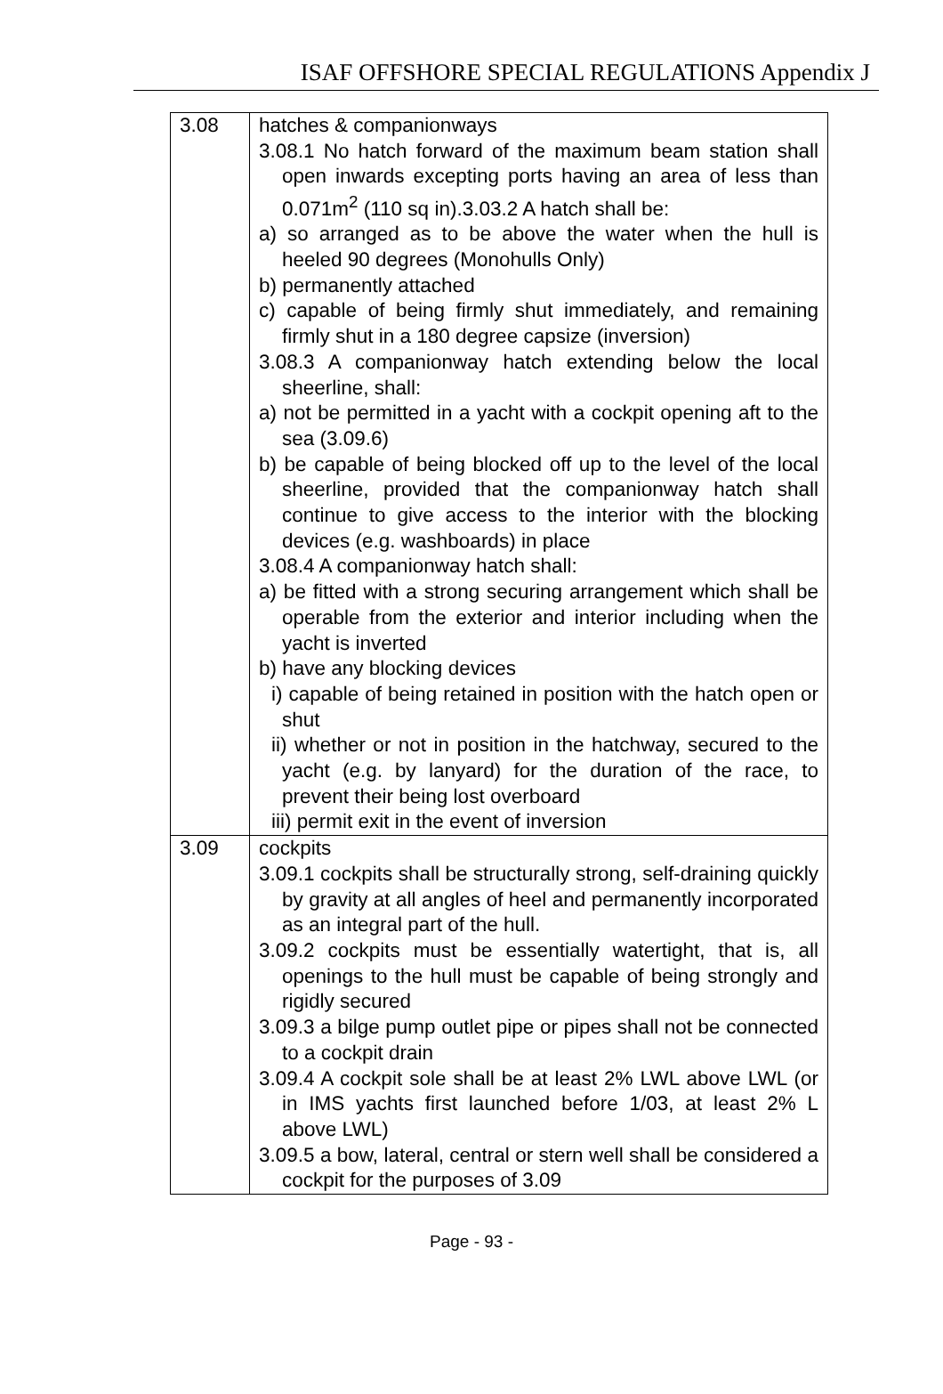ISAF OFFSHORE SPECIAL REGULATIONS Appendix J
| 3.08 | hatches & companionways 3.08.1 No hatch forward of the maximum beam station shall open inwards excepting ports having an area of less than 0.071m<sup>2</sup> (110 sq in).3.03.2 A hatch shall be: a) so arranged as to be above the water when the hull is heeled 90 degrees (Monohulls Only) b) permanently attached c) capable of being firmly shut immediately, and remaining firmly shut in a 180 degree capsize (inversion) 3.08.3 A companionway hatch extending below the local sheerline, shall: a) not be permitted in a yacht with a cockpit opening aft to the sea (3.09.6) b) be capable of being blocked off up to the level of the local sheerline, provided that the companionway hatch shall continue to give access to the interior with the blocking devices (e.g. washboards) in place 3.08.4 A companionway hatch shall: a) be fitted with a strong securing arrangement which shall be operable from the exterior and interior including when the yacht is inverted b) have any blocking devices i) capable of being retained in position with the hatch open or shut ii) whether or not in position in the hatchway, secured to the yacht (e.g. by lanyard) for the duration of the race, to prevent their being lost overboard iii) permit exit in the event of inversion |
| 3.09 | cockpits 3.09.1 cockpits shall be structurally strong, self-draining quickly by gravity at all angles of heel and permanently incorporated as an integral part of the hull. 3.09.2 cockpits must be essentially watertight, that is, all openings to the hull must be capable of being strongly and rigidly secured 3.09.3 a bilge pump outlet pipe or pipes shall not be connected to a cockpit drain 3.09.4 A cockpit sole shall be at least 2% LWL above LWL (or in IMS yachts first launched before 1/03, at least 2% L above LWL) 3.09.5 a bow, lateral, central or stern well shall be considered a cockpit for the purposes of 3.09 |
Page - 93 -